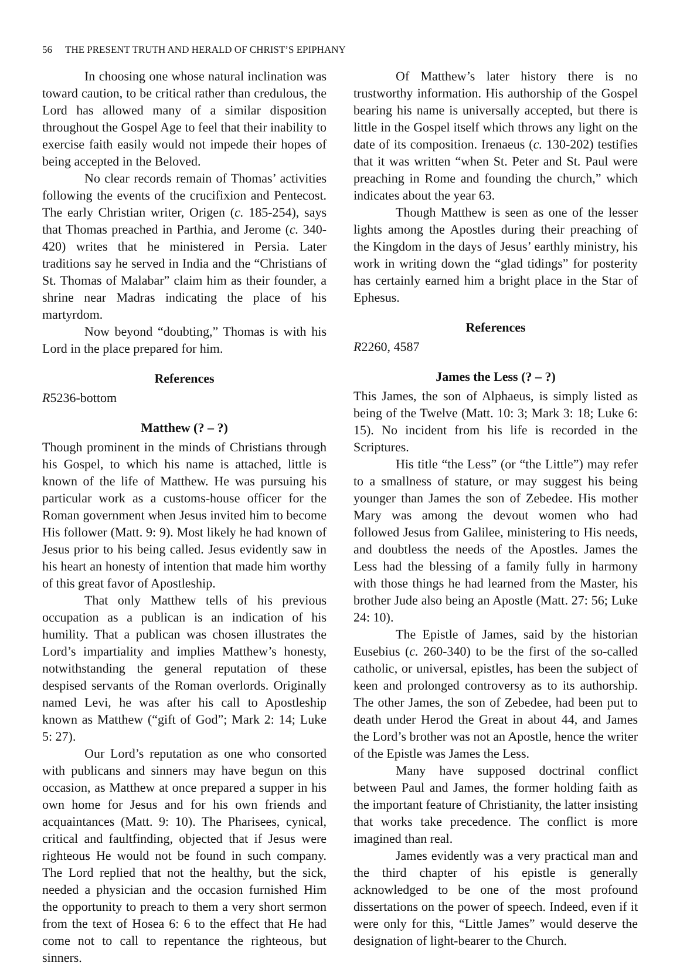56 THE PRESENT TRUTH AND HERALD OF CHRIST’S EPIPHANY
In choosing one whose natural inclination was toward caution, to be critical rather than credulous, the Lord has allowed many of a similar disposition throughout the Gospel Age to feel that their inability to exercise faith easily would not impede their hopes of being accepted in the Beloved.
No clear records remain of Thomas’ activities following the events of the crucifixion and Pentecost. The early Christian writer, Origen (c. 185-254), says that Thomas preached in Parthia, and Jerome (c. 340-420) writes that he ministered in Persia. Later traditions say he served in India and the “Christians of St. Thomas of Malabar” claim him as their founder, a shrine near Madras indicating the place of his martyrdom.
Now beyond “doubting,” Thomas is with his Lord in the place prepared for him.
References
R5236-bottom
Matthew (? – ?)
Though prominent in the minds of Christians through his Gospel, to which his name is attached, little is known of the life of Matthew. He was pursuing his particular work as a customs-house officer for the Roman government when Jesus invited him to become His follower (Matt. 9: 9). Most likely he had known of Jesus prior to his being called. Jesus evidently saw in his heart an honesty of intention that made him worthy of this great favor of Apostleship.
That only Matthew tells of his previous occupation as a publican is an indication of his humility. That a publican was chosen illustrates the Lord’s impartiality and implies Matthew’s honesty, notwithstanding the general reputation of these despised servants of the Roman overlords. Originally named Levi, he was after his call to Apostleship known as Matthew (“gift of God”; Mark 2: 14; Luke 5: 27).
Our Lord’s reputation as one who consorted with publicans and sinners may have begun on this occasion, as Matthew at once prepared a supper in his own home for Jesus and for his own friends and acquaintances (Matt. 9: 10). The Pharisees, cynical, critical and faultfinding, objected that if Jesus were righteous He would not be found in such company. The Lord replied that not the healthy, but the sick, needed a physician and the occasion furnished Him the opportunity to preach to them a very short sermon from the text of Hosea 6: 6 to the effect that He had come not to call to repentance the righteous, but sinners.
Of Matthew’s later history there is no trustworthy information. His authorship of the Gospel bearing his name is universally accepted, but there is little in the Gospel itself which throws any light on the date of its composition. Irenaeus (c. 130-202) testifies that it was written “when St. Peter and St. Paul were preaching in Rome and founding the church,” which indicates about the year 63.
Though Matthew is seen as one of the lesser lights among the Apostles during their preaching of the Kingdom in the days of Jesus’ earthly ministry, his work in writing down the “glad tidings” for posterity has certainly earned him a bright place in the Star of Ephesus.
References
R2260, 4587
James the Less (? – ?)
This James, the son of Alphaeus, is simply listed as being of the Twelve (Matt. 10: 3; Mark 3: 18; Luke 6: 15). No incident from his life is recorded in the Scriptures.
His title “the Less” (or “the Little”) may refer to a smallness of stature, or may suggest his being younger than James the son of Zebedee. His mother Mary was among the devout women who had followed Jesus from Galilee, ministering to His needs, and doubtless the needs of the Apostles. James the Less had the blessing of a family fully in harmony with those things he had learned from the Master, his brother Jude also being an Apostle (Matt. 27: 56; Luke 24: 10).
The Epistle of James, said by the historian Eusebius (c. 260-340) to be the first of the so-called catholic, or universal, epistles, has been the subject of keen and prolonged controversy as to its authorship. The other James, the son of Zebedee, had been put to death under Herod the Great in about 44, and James the Lord’s brother was not an Apostle, hence the writer of the Epistle was James the Less.
Many have supposed doctrinal conflict between Paul and James, the former holding faith as the important feature of Christianity, the latter insisting that works take precedence. The conflict is more imagined than real.
James evidently was a very practical man and the third chapter of his epistle is generally acknowledged to be one of the most profound dissertations on the power of speech. Indeed, even if it were only for this, “Little James” would deserve the designation of light-bearer to the Church.